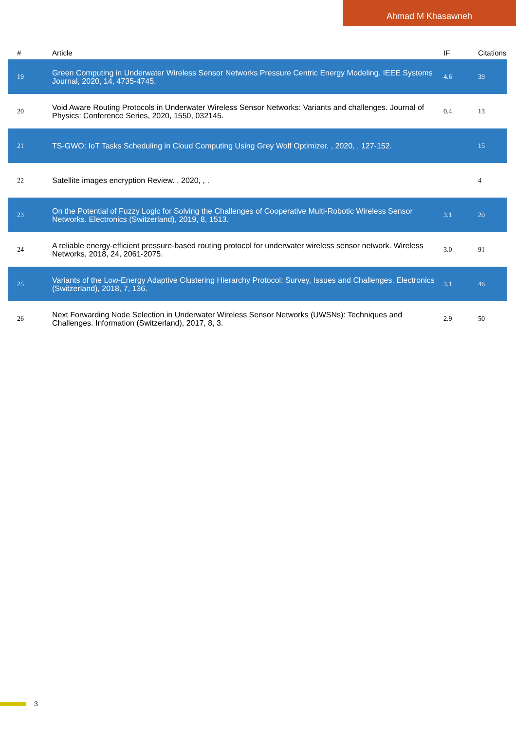Ahmad M Khasawneh
| # | Article | IF | Citations |
| --- | --- | --- | --- |
| 19 | Green Computing in Underwater Wireless Sensor Networks Pressure Centric Energy Modeling. IEEE Systems Journal, 2020, 14, 4735-4745. | 4.6 | 39 |
| 20 | Void Aware Routing Protocols in Underwater Wireless Sensor Networks: Variants and challenges. Journal of Physics: Conference Series, 2020, 1550, 032145. | 0.4 | 13 |
| 21 | TS-GWO: IoT Tasks Scheduling in Cloud Computing Using Grey Wolf Optimizer. , 2020, , 127-152. | | 15 |
| 22 | Satellite images encryption Review. , 2020, , . | | 4 |
| 23 | On the Potential of Fuzzy Logic for Solving the Challenges of Cooperative Multi-Robotic Wireless Sensor Networks. Electronics (Switzerland), 2019, 8, 1513. | 3.1 | 20 |
| 24 | A reliable energy-efficient pressure-based routing protocol for underwater wireless sensor network. Wireless Networks, 2018, 24, 2061-2075. | 3.0 | 91 |
| 25 | Variants of the Low-Energy Adaptive Clustering Hierarchy Protocol: Survey, Issues and Challenges. Electronics (Switzerland), 2018, 7, 136. | 3.1 | 46 |
| 26 | Next Forwarding Node Selection in Underwater Wireless Sensor Networks (UWSNs): Techniques and Challenges. Information (Switzerland), 2017, 8, 3. | 2.9 | 50 |
3